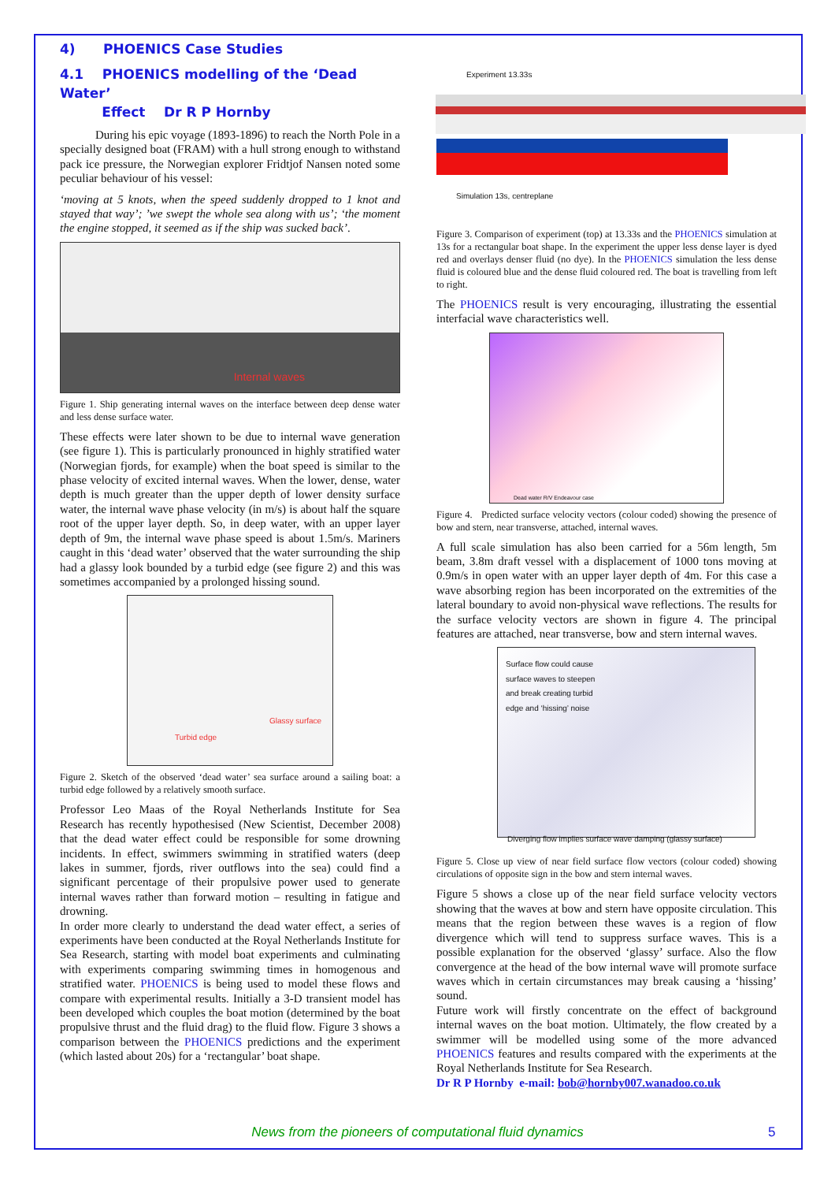4) PHOENICS Case Studies
4.1 PHOENICS modelling of the ‘Dead Water’
Effect Dr R P Hornby
During his epic voyage (1893-1896) to reach the North Pole in a specially designed boat (FRAM) with a hull strong enough to withstand pack ice pressure, the Norwegian explorer Fridtjof Nansen noted some peculiar behaviour of his vessel:
‘moving at 5 knots, when the speed suddenly dropped to 1 knot and stayed that way’; ’we swept the whole sea along with us’; ‘the moment the engine stopped, it seemed as if the ship was sucked back’.
Internal waves
Figure 1. Ship generating internal waves on the interface between deep dense water and less dense surface water.
These effects were later shown to be due to internal wave generation (see figure 1). This is particularly pronounced in highly stratified water (Norwegian fjords, for example) when the boat speed is similar to the phase velocity of excited internal waves. When the lower, dense, water depth is much greater than the upper depth of lower density surface water, the internal wave phase velocity (in m/s) is about half the square root of the upper layer depth. So, in deep water, with an upper layer depth of 9m, the internal wave phase speed is about 1.5m/s. Mariners caught in this ‘dead water’ observed that the water surrounding the ship had a glassy look bounded by a turbid edge (see figure 2) and this was sometimes accompanied by a prolonged hissing sound.
Glassy surface
Turbid edge
Figure 2. Sketch of the observed ‘dead water’ sea surface around a sailing boat: a turbid edge followed by a relatively smooth surface.
Professor Leo Maas of the Royal Netherlands Institute for Sea Research has recently hypothesised (New Scientist, December 2008) that the dead water effect could be responsible for some drowning incidents. In effect, swimmers swimming in stratified waters (deep lakes in summer, fjords, river outflows into the sea) could find a significant percentage of their propulsive power used to generate internal waves rather than forward motion – resulting in fatigue and drowning.
In order more clearly to understand the dead water effect, a series of experiments have been conducted at the Royal Netherlands Institute for Sea Research, starting with model boat experiments and culminating with experiments comparing swimming times in homogenous and stratified water. PHOENICS is being used to model these flows and compare with experimental results. Initially a 3-D transient model has been developed which couples the boat motion (determined by the boat propulsive thrust and the fluid drag) to the fluid flow. Figure 3 shows a comparison between the PHOENICS predictions and the experiment (which lasted about 20s) for a ‘rectangular’ boat shape.
Experiment 13.33s
Simulation 13s, centreplane
Figure 3. Comparison of experiment (top) at 13.33s and the PHOENICS simulation at 13s for a rectangular boat shape. In the experiment the upper less dense layer is dyed red and overlays denser fluid (no dye). In the PHOENICS simulation the less dense fluid is coloured blue and the dense fluid coloured red. The boat is travelling from left to right.
The PHOENICS result is very encouraging, illustrating the essential interfacial wave characteristics well.
Dead water R/V Endeavour case
Figure 4. Predicted surface velocity vectors (colour coded) showing the presence of bow and stern, near transverse, attached, internal waves.
A full scale simulation has also been carried for a 56m length, 5m beam, 3.8m draft vessel with a displacement of 1000 tons moving at 0.9m/s in open water with an upper layer depth of 4m. For this case a wave absorbing region has been incorporated on the extremities of the lateral boundary to avoid non-physical wave reflections. The results for the surface velocity vectors are shown in figure 4. The principal features are attached, near transverse, bow and stern internal waves.
Surface flow could cause surface waves to steepen and break creating turbid edge and ‘hissing’ noise
Diverging flow implies surface wave damping (glassy surface)
Figure 5. Close up view of near field surface flow vectors (colour coded) showing circulations of opposite sign in the bow and stern internal waves.
Figure 5 shows a close up of the near field surface velocity vectors showing that the waves at bow and stern have opposite circulation. This means that the region between these waves is a region of flow divergence which will tend to suppress surface waves. This is a possible explanation for the observed ‘glassy’ surface. Also the flow convergence at the head of the bow internal wave will promote surface waves which in certain circumstances may break causing a ‘hissing’ sound.
Future work will firstly concentrate on the effect of background internal waves on the boat motion. Ultimately, the flow created by a swimmer will be modelled using some of the more advanced PHOENICS features and results compared with the experiments at the Royal Netherlands Institute for Sea Research.
Dr R P Hornby e-mail: bob@hornby007.wanadoo.co.uk
News from the pioneers of computational fluid dynamics 5